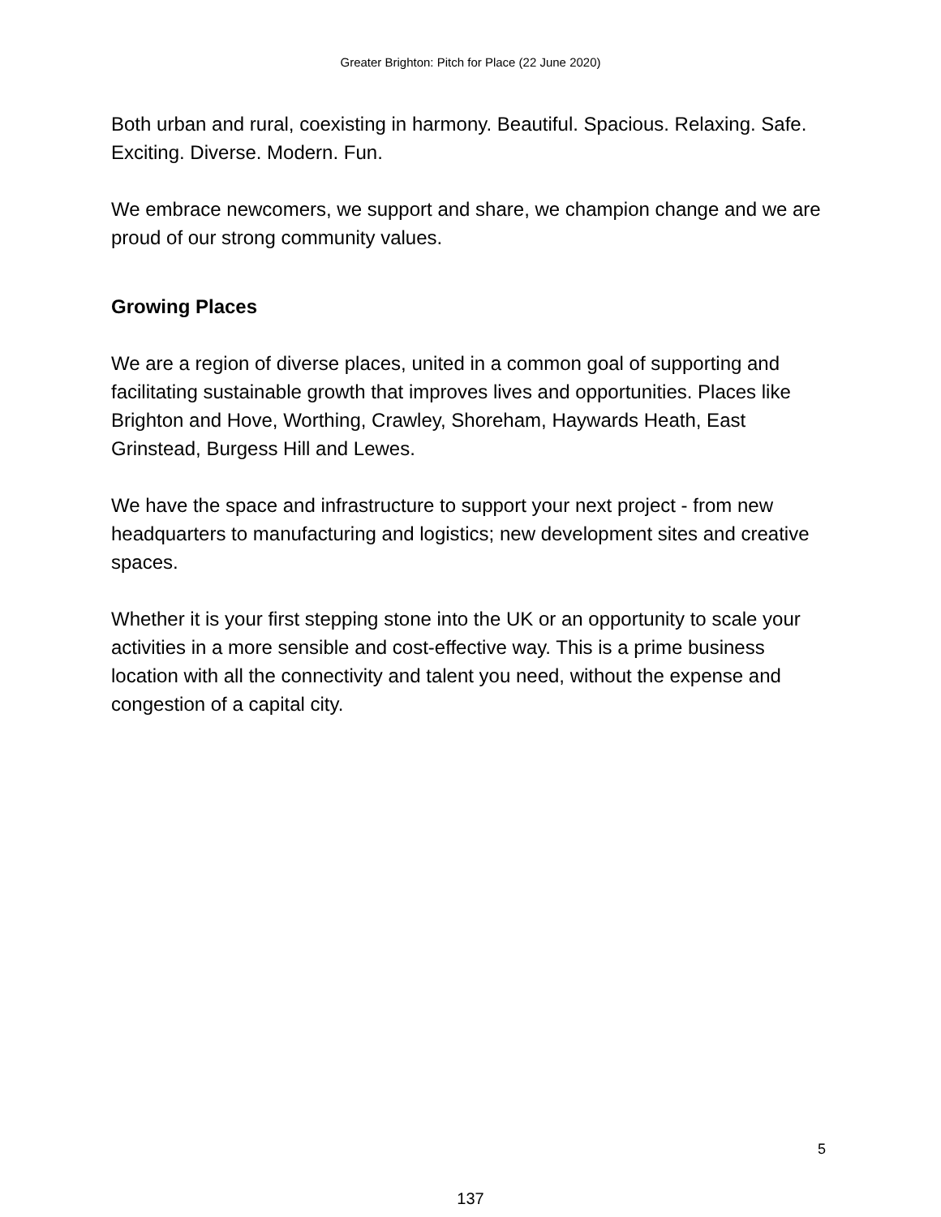Greater Brighton: Pitch for Place (22 June 2020)
Both urban and rural, coexisting in harmony. Beautiful. Spacious. Relaxing. Safe. Exciting. Diverse. Modern. Fun.
We embrace newcomers, we support and share, we champion change and we are proud of our strong community values.
Growing Places
We are a region of diverse places, united in a common goal of supporting and facilitating sustainable growth that improves lives and opportunities. Places like Brighton and Hove, Worthing, Crawley, Shoreham, Haywards Heath, East Grinstead, Burgess Hill and Lewes.
We have the space and infrastructure to support your next project - from new headquarters to manufacturing and logistics; new development sites and creative spaces.
Whether it is your first stepping stone into the UK or an opportunity to scale your activities in a more sensible and cost-effective way. This is a prime business location with all the connectivity and talent you need, without the expense and congestion of a capital city.
5
137